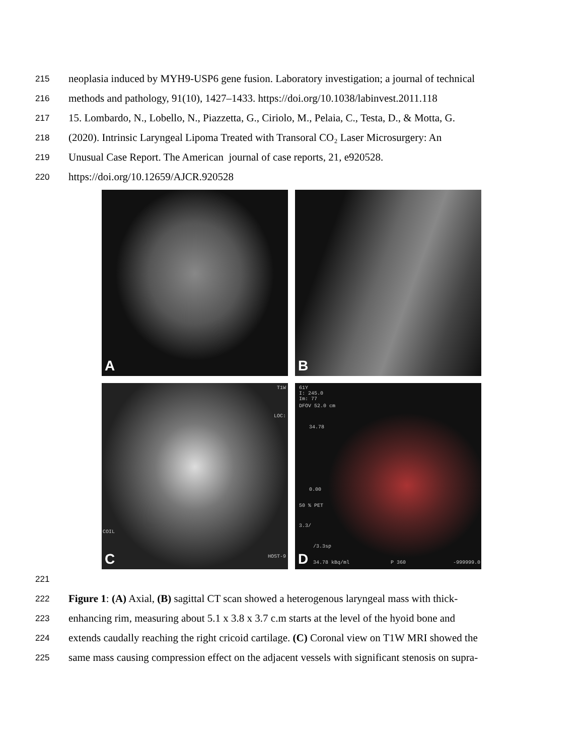215 neoplasia induced by MYH9-USP6 gene fusion. Laboratory investigation; a journal of technical
216 methods and pathology, 91(10), 1427–1433. https://doi.org/10.1038/labinvest.2011.118
217 15. Lombardo, N., Lobello, N., Piazzetta, G., Ciriolo, M., Pelaia, C., Testa, D., & Motta, G.
218 (2020). Intrinsic Laryngeal Lipoma Treated with Transoral CO₂ Laser Microsurgery: An
219 Unusual Case Report. The American journal of case reports, 21, e920528.
220 https://doi.org/10.12659/AJCR.920528
A
B
T1W
LOC:
COIL
HOST-9 C
61Y
I: 245.0
Im: 77
DFOV 52.0 cm
34.78
0.00
50 % PET
3.3/
/3.3sp
34.78 kBq/ml P 360 -999999.0 D
221
222 Figure 1: (A) Axial, (B) sagittal CT scan showed a heterogenous laryngeal mass with thick-
223 enhancing rim, measuring about 5.1 x 3.8 x 3.7 c.m starts at the level of the hyoid bone and
224 extends caudally reaching the right cricoid cartilage. (C) Coronal view on T1W MRI showed the
225 same mass causing compression effect on the adjacent vessels with significant stenosis on supra-